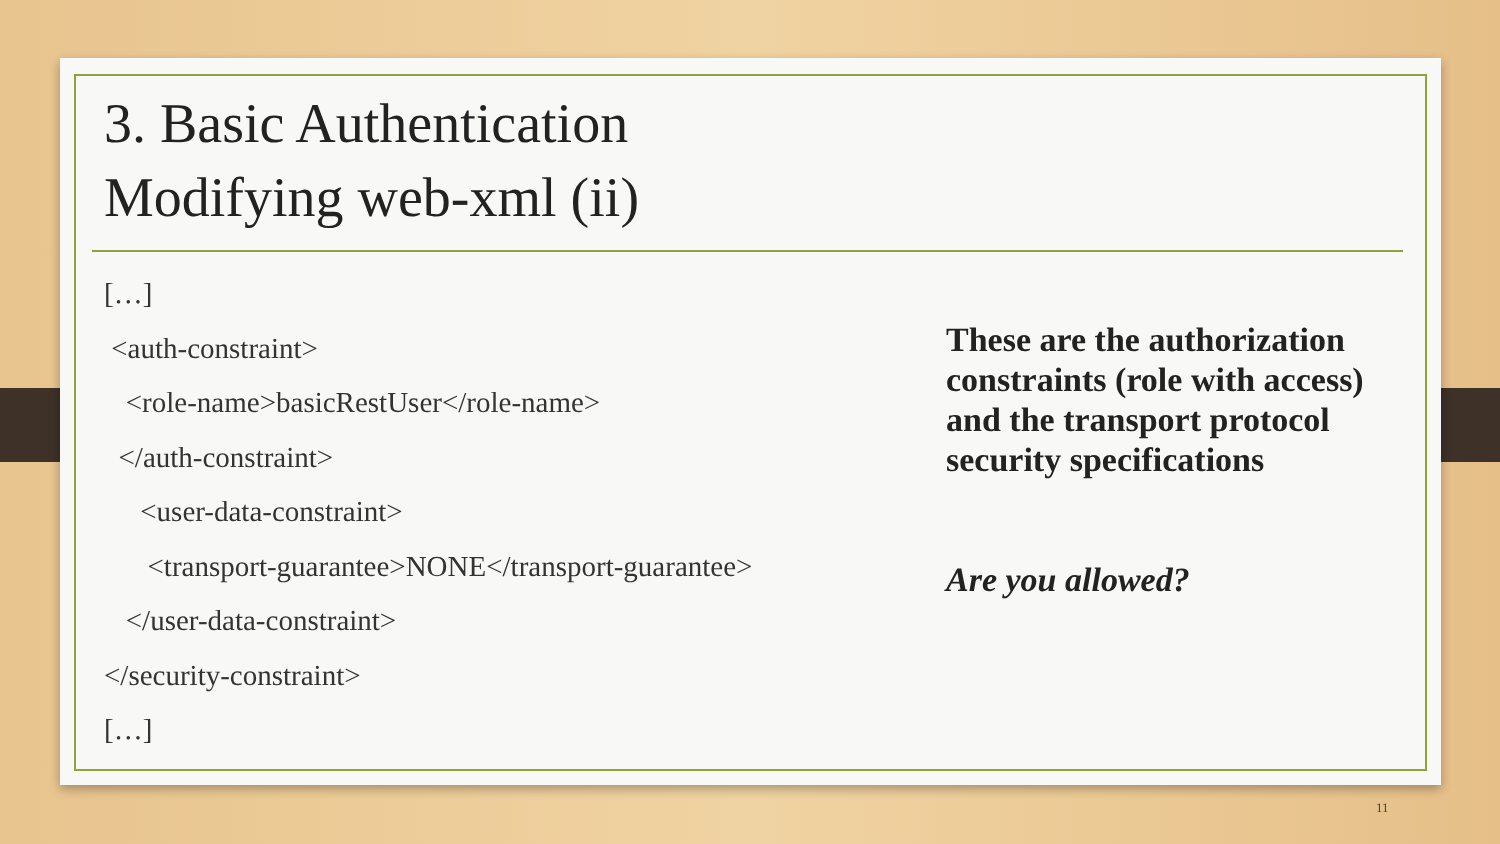3. Basic Authentication
Modifying web-xml (ii)
[…]
<auth-constraint>
<role-name>basicRestUser</role-name>
</auth-constraint>
<user-data-constraint>
<transport-guarantee>NONE</transport-guarantee>
</user-data-constraint>
</security-constraint>
[…]
These are the authorization constraints (role with access) and the transport protocol security specifications
Are you allowed?
11